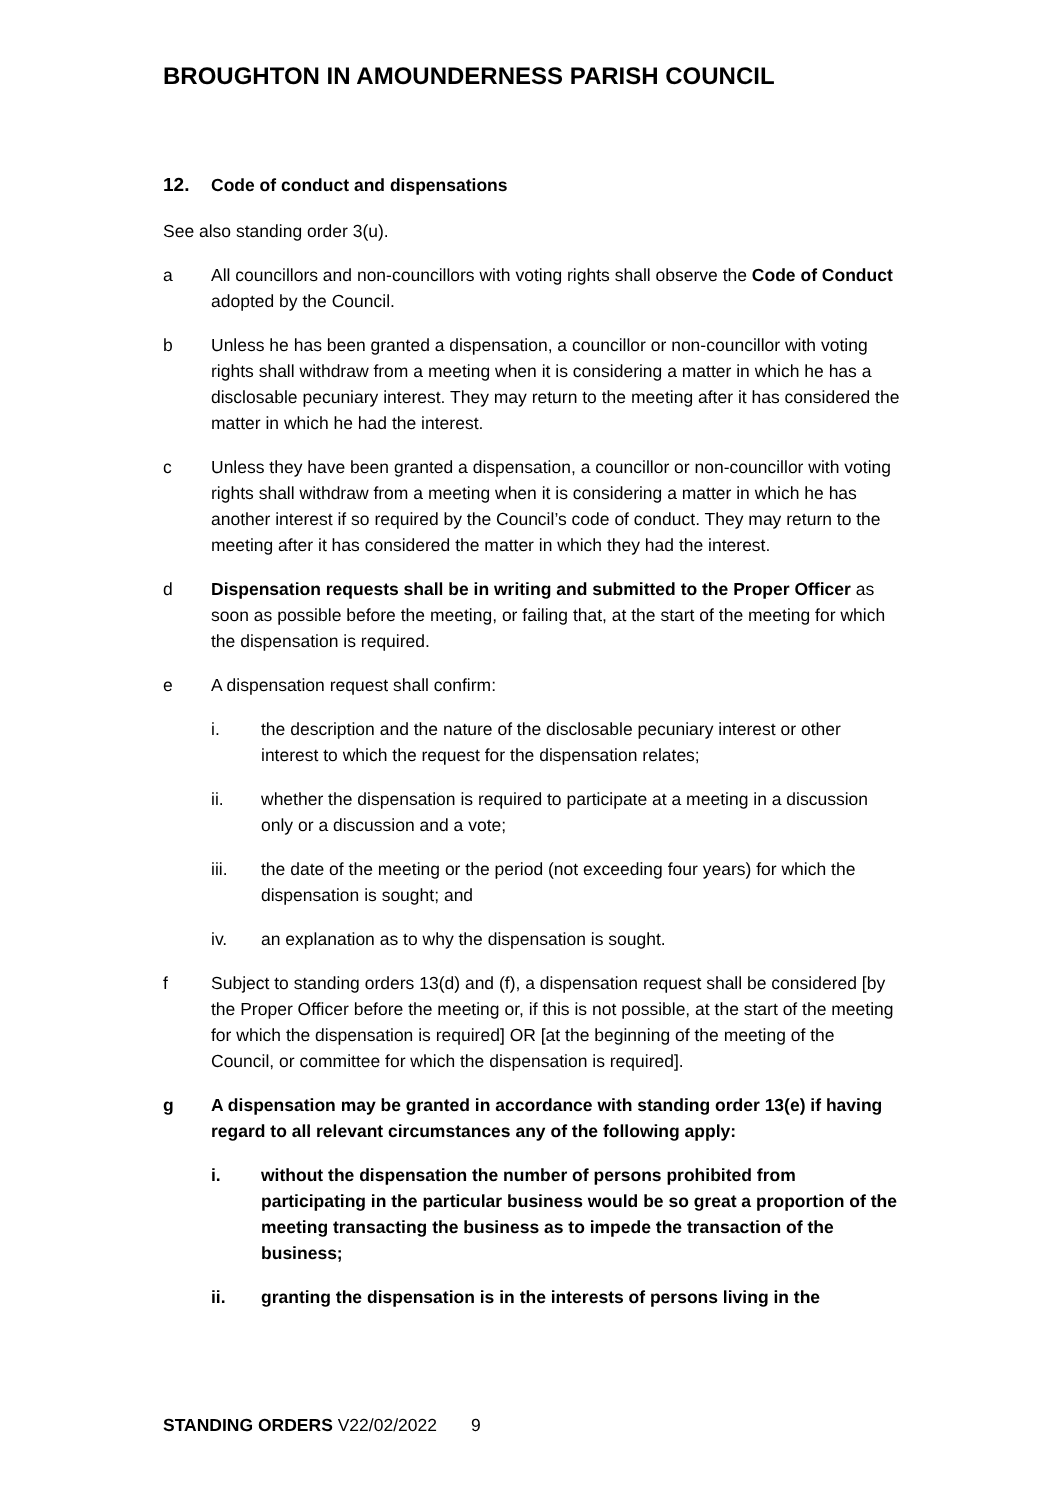BROUGHTON IN AMOUNDERNESS PARISH COUNCIL
12. Code of conduct and dispensations
See also standing order 3(u).
a All councillors and non-councillors with voting rights shall observe the Code of Conduct adopted by the Council.
b Unless he has been granted a dispensation, a councillor or non-councillor with voting rights shall withdraw from a meeting when it is considering a matter in which he has a disclosable pecuniary interest. They may return to the meeting after it has considered the matter in which he had the interest.
c Unless they have been granted a dispensation, a councillor or non-councillor with voting rights shall withdraw from a meeting when it is considering a matter in which he has another interest if so required by the Council’s code of conduct. They may return to the meeting after it has considered the matter in which they had the interest.
d Dispensation requests shall be in writing and submitted to the Proper Officer as soon as possible before the meeting, or failing that, at the start of the meeting for which the dispensation is required.
e A dispensation request shall confirm:
i. the description and the nature of the disclosable pecuniary interest or other interest to which the request for the dispensation relates;
ii. whether the dispensation is required to participate at a meeting in a discussion only or a discussion and a vote;
iii. the date of the meeting or the period (not exceeding four years) for which the dispensation is sought; and
iv. an explanation as to why the dispensation is sought.
f Subject to standing orders 13(d) and (f), a dispensation request shall be considered [by the Proper Officer before the meeting or, if this is not possible, at the start of the meeting for which the dispensation is required] OR [at the beginning of the meeting of the Council, or committee for which the dispensation is required].
g A dispensation may be granted in accordance with standing order 13(e) if having regard to all relevant circumstances any of the following apply:
i. without the dispensation the number of persons prohibited from participating in the particular business would be so great a proportion of the meeting transacting the business as to impede the transaction of the business;
ii. granting the dispensation is in the interests of persons living in the
STANDING ORDERS V22/02/2022 9